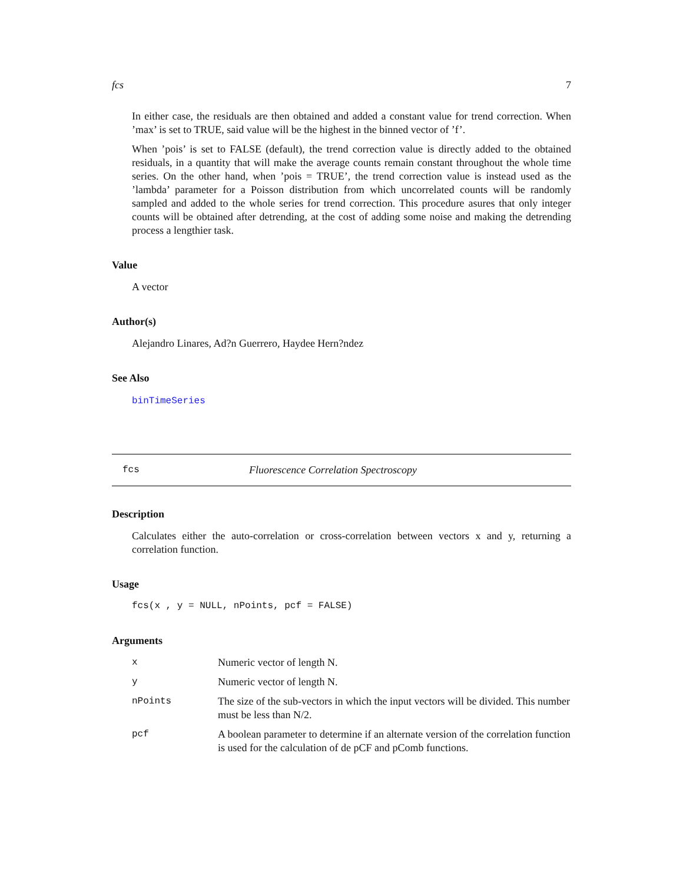fcs 7
In either case, the residuals are then obtained and added a constant value for trend correction. When ’max’ is set to TRUE, said value will be the highest in the binned vector of ’f’.
When ’pois’ is set to FALSE (default), the trend correction value is directly added to the obtained residuals, in a quantity that will make the average counts remain constant throughout the whole time series. On the other hand, when ’pois = TRUE’, the trend correction value is instead used as the ’lambda’ parameter for a Poisson distribution from which uncorrelated counts will be randomly sampled and added to the whole series for trend correction. This procedure asures that only integer counts will be obtained after detrending, at the cost of adding some noise and making the detrending process a lengthier task.
Value
A vector
Author(s)
Alejandro Linares, Ad?n Guerrero, Haydee Hern?ndez
See Also
binTimeSeries
fcs Fluorescence Correlation Spectroscopy
Description
Calculates either the auto-correlation or cross-correlation between vectors x and y, returning a correlation function.
Usage
fcs(x , y = NULL, nPoints, pcf = FALSE)
Arguments
| x | Numeric vector of length N. |
| y | Numeric vector of length N. |
| nPoints | The size of the sub-vectors in which the input vectors will be divided. This number must be less than N/2. |
| pcf | A boolean parameter to determine if an alternate version of the correlation function is used for the calculation of de pCF and pComb functions. |